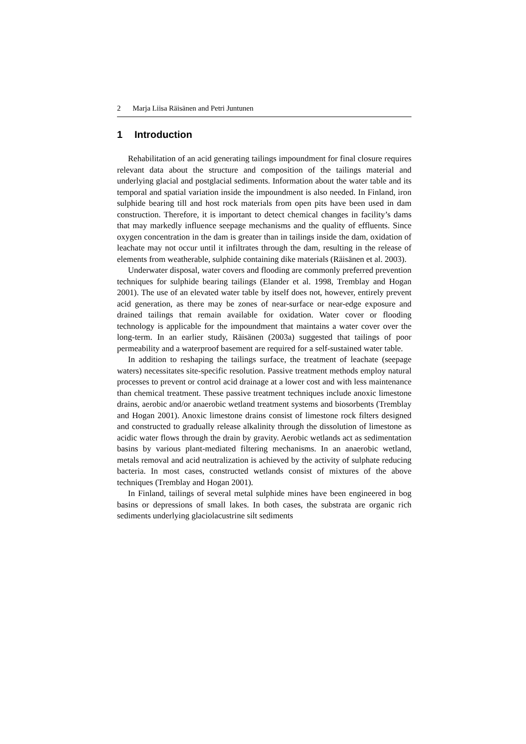2 Marja Liisa Räisänen and Petri Juntunen
1 Introduction
Rehabilitation of an acid generating tailings impoundment for final closure requires relevant data about the structure and composition of the tailings material and underlying glacial and postglacial sediments. Information about the water table and its temporal and spatial variation inside the impoundment is also needed. In Finland, iron sulphide bearing till and host rock materials from open pits have been used in dam construction. Therefore, it is important to detect chemical changes in facility’s dams that may markedly influence seepage mechanisms and the quality of effluents. Since oxygen concentration in the dam is greater than in tailings inside the dam, oxidation of leachate may not occur until it infiltrates through the dam, resulting in the release of elements from weatherable, sulphide containing dike materials (Räisänen et al. 2003).
Underwater disposal, water covers and flooding are commonly preferred prevention techniques for sulphide bearing tailings (Elander et al. 1998, Tremblay and Hogan 2001). The use of an elevated water table by itself does not, however, entirely prevent acid generation, as there may be zones of near-surface or near-edge exposure and drained tailings that remain available for oxidation. Water cover or flooding technology is applicable for the impoundment that maintains a water cover over the long-term. In an earlier study, Räisänen (2003a) suggested that tailings of poor permeability and a waterproof basement are required for a self-sustained water table.
In addition to reshaping the tailings surface, the treatment of leachate (seepage waters) necessitates site-specific resolution. Passive treatment methods employ natural processes to prevent or control acid drainage at a lower cost and with less maintenance than chemical treatment. These passive treatment techniques include anoxic limestone drains, aerobic and/or anaerobic wetland treatment systems and biosorbents (Tremblay and Hogan 2001). Anoxic limestone drains consist of limestone rock filters designed and constructed to gradually release alkalinity through the dissolution of limestone as acidic water flows through the drain by gravity. Aerobic wetlands act as sedimentation basins by various plant-mediated filtering mechanisms. In an anaerobic wetland, metals removal and acid neutralization is achieved by the activity of sulphate reducing bacteria. In most cases, constructed wetlands consist of mixtures of the above techniques (Tremblay and Hogan 2001).
In Finland, tailings of several metal sulphide mines have been engineered in bog basins or depressions of small lakes. In both cases, the substrata are organic rich sediments underlying glaciolacustrine silt sediments